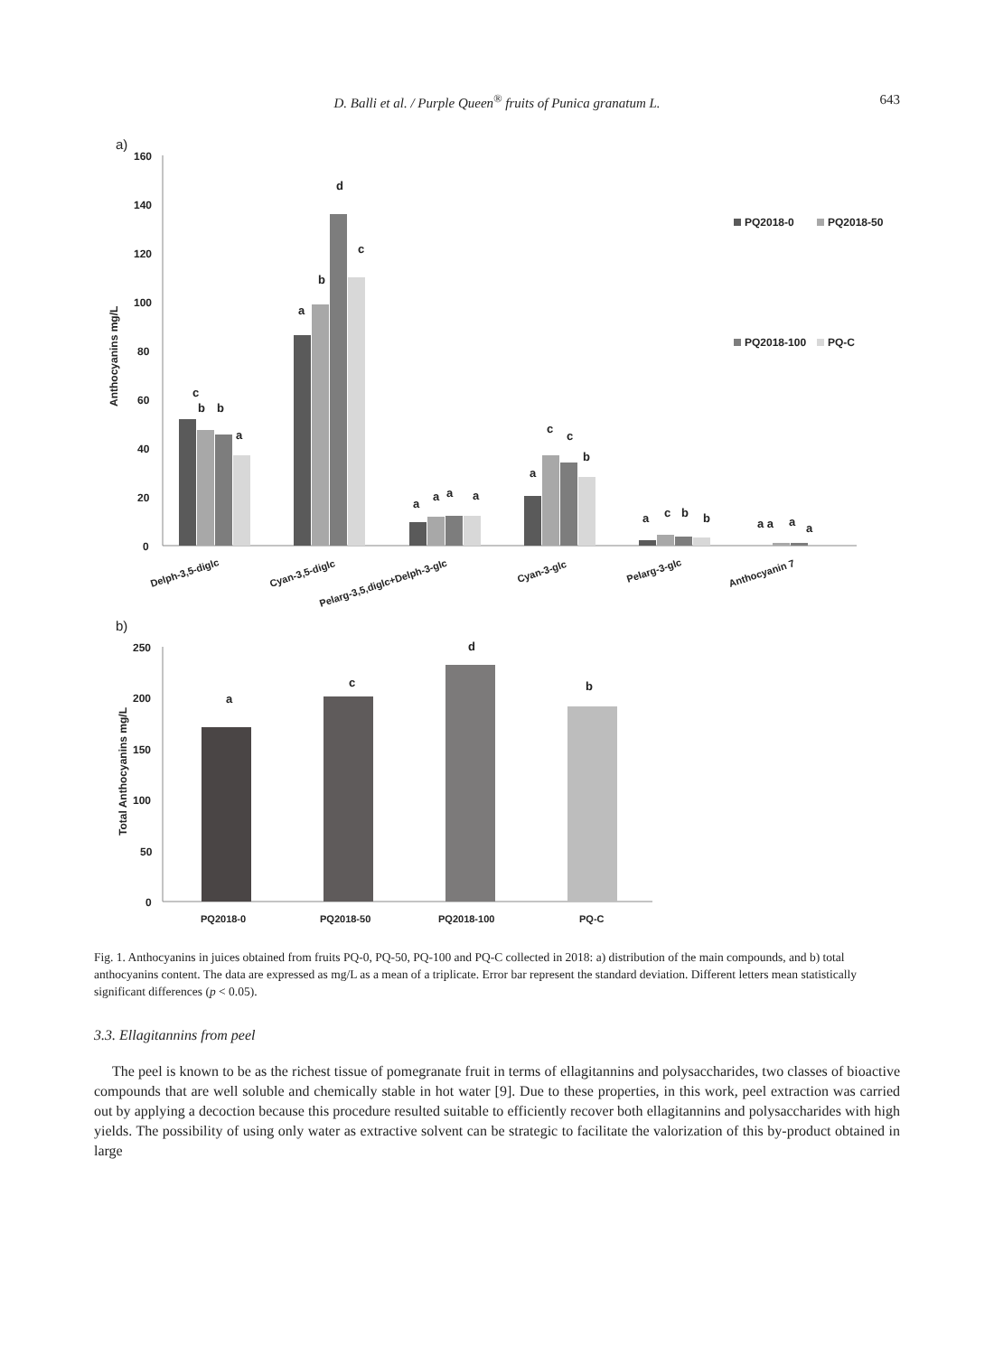D. Balli et al. / Purple Queen<sup>®</sup> fruits of Punica granatum L. 643
a)
160
140
120
100
80
60
40
20
0
Anthocyanins mg/L
c
b
b
a
a
b
d
c
a
a
a
a
a
c
c
b
a
c
b
b
a a
a
a
PQ2018-0
PQ2018-50
PQ2018-100
PQ-C
Delph-3,5-diglc
Cyan-3,5-diglc
Pelarg-3,5,diglc+Delph-3-glc
Cyan-3-glc
Pelarg-3-glc
Anthocyanin 7
b)
250
200
150
100
50
0
Total Anthocyanins mg/L
a
c
d
b
PQ2018-0
PQ2018-50
PQ2018-100
PQ-C
Fig. 1. Anthocyanins in juices obtained from fruits PQ-0, PQ-50, PQ-100 and PQ-C collected in 2018: a) distribution of the main compounds, and b) total anthocyanins content. The data are expressed as mg/L as a mean of a triplicate. Error bar represent the standard deviation. Different letters mean statistically significant differences (p < 0.05).
3.3. Ellagitannins from peel
The peel is known to be as the richest tissue of pomegranate fruit in terms of ellagitannins and polysaccharides, two classes of bioactive compounds that are well soluble and chemically stable in hot water [9]. Due to these properties, in this work, peel extraction was carried out by applying a decoction because this procedure resulted suitable to efficiently recover both ellagitannins and polysaccharides with high yields. The possibility of using only water as extractive solvent can be strategic to facilitate the valorization of this by-product obtained in large